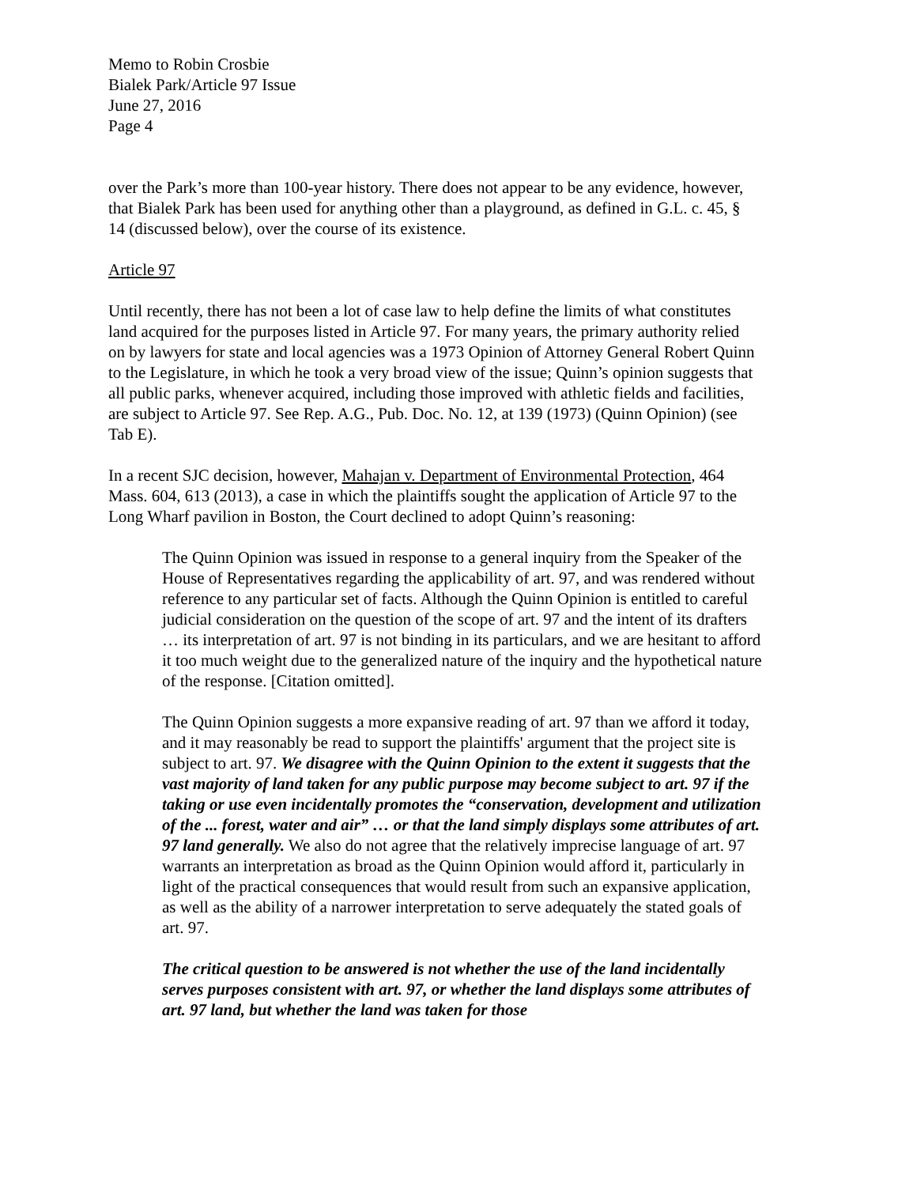Memo to Robin Crosbie
Bialek Park/Article 97 Issue
June 27, 2016
Page 4
over the Park’s more than 100-year history. There does not appear to be any evidence, however, that Bialek Park has been used for anything other than a playground, as defined in G.L. c. 45, § 14 (discussed below), over the course of its existence.
Article 97
Until recently, there has not been a lot of case law to help define the limits of what constitutes land acquired for the purposes listed in Article 97. For many years, the primary authority relied on by lawyers for state and local agencies was a 1973 Opinion of Attorney General Robert Quinn to the Legislature, in which he took a very broad view of the issue; Quinn’s opinion suggests that all public parks, whenever acquired, including those improved with athletic fields and facilities, are subject to Article 97. See Rep. A.G., Pub. Doc. No. 12, at 139 (1973) (Quinn Opinion) (see Tab E).
In a recent SJC decision, however, Mahajan v. Department of Environmental Protection, 464 Mass. 604, 613 (2013), a case in which the plaintiffs sought the application of Article 97 to the Long Wharf pavilion in Boston, the Court declined to adopt Quinn’s reasoning:
The Quinn Opinion was issued in response to a general inquiry from the Speaker of the House of Representatives regarding the applicability of art. 97, and was rendered without reference to any particular set of facts. Although the Quinn Opinion is entitled to careful judicial consideration on the question of the scope of art. 97 and the intent of its drafters … its interpretation of art. 97 is not binding in its particulars, and we are hesitant to afford it too much weight due to the generalized nature of the inquiry and the hypothetical nature of the response. [Citation omitted].
The Quinn Opinion suggests a more expansive reading of art. 97 than we afford it today, and it may reasonably be read to support the plaintiffs' argument that the project site is subject to art. 97. We disagree with the Quinn Opinion to the extent it suggests that the vast majority of land taken for any public purpose may become subject to art. 97 if the taking or use even incidentally promotes the “conservation, development and utilization of the ... forest, water and air” … or that the land simply displays some attributes of art. 97 land generally. We also do not agree that the relatively imprecise language of art. 97 warrants an interpretation as broad as the Quinn Opinion would afford it, particularly in light of the practical consequences that would result from such an expansive application, as well as the ability of a narrower interpretation to serve adequately the stated goals of art. 97.
The critical question to be answered is not whether the use of the land incidentally serves purposes consistent with art. 97, or whether the land displays some attributes of art. 97 land, but whether the land was taken for those